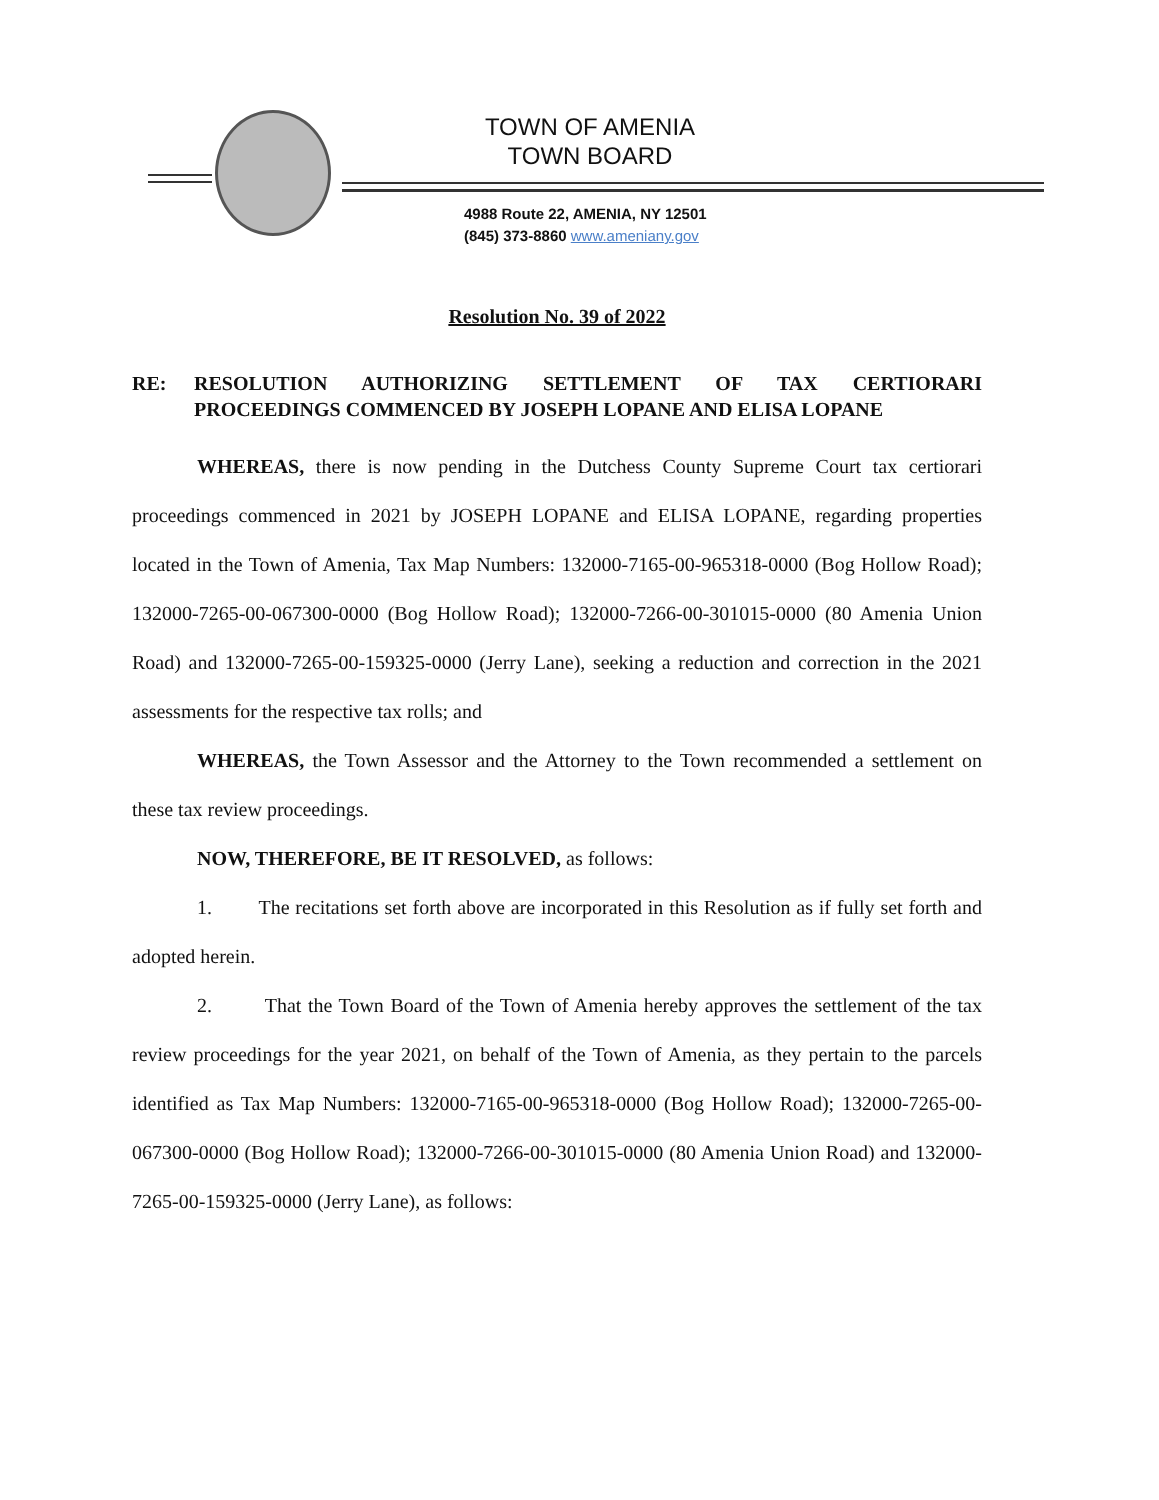TOWN OF AMENIA
TOWN BOARD
4988 Route 22, AMENIA, NY 12501
(845) 373-8860 www.ameniany.gov
Resolution No. 39 of 2022
RE: RESOLUTION AUTHORIZING SETTLEMENT OF TAX CERTIORARI PROCEEDINGS COMMENCED BY JOSEPH LOPANE AND ELISA LOPANE
WHEREAS, there is now pending in the Dutchess County Supreme Court tax certiorari proceedings commenced in 2021 by JOSEPH LOPANE and ELISA LOPANE, regarding properties located in the Town of Amenia, Tax Map Numbers: 132000-7165-00-965318-0000 (Bog Hollow Road); 132000-7265-00-067300-0000 (Bog Hollow Road); 132000-7266-00-301015-0000 (80 Amenia Union Road) and 132000-7265-00-159325-0000 (Jerry Lane), seeking a reduction and correction in the 2021 assessments for the respective tax rolls; and
WHEREAS, the Town Assessor and the Attorney to the Town recommended a settlement on these tax review proceedings.
NOW, THEREFORE, BE IT RESOLVED, as follows:
1. The recitations set forth above are incorporated in this Resolution as if fully set forth and adopted herein.
2. That the Town Board of the Town of Amenia hereby approves the settlement of the tax review proceedings for the year 2021, on behalf of the Town of Amenia, as they pertain to the parcels identified as Tax Map Numbers: 132000-7165-00-965318-0000 (Bog Hollow Road); 132000-7265-00-067300-0000 (Bog Hollow Road); 132000-7266-00-301015-0000 (80 Amenia Union Road) and 132000-7265-00-159325-0000 (Jerry Lane), as follows: